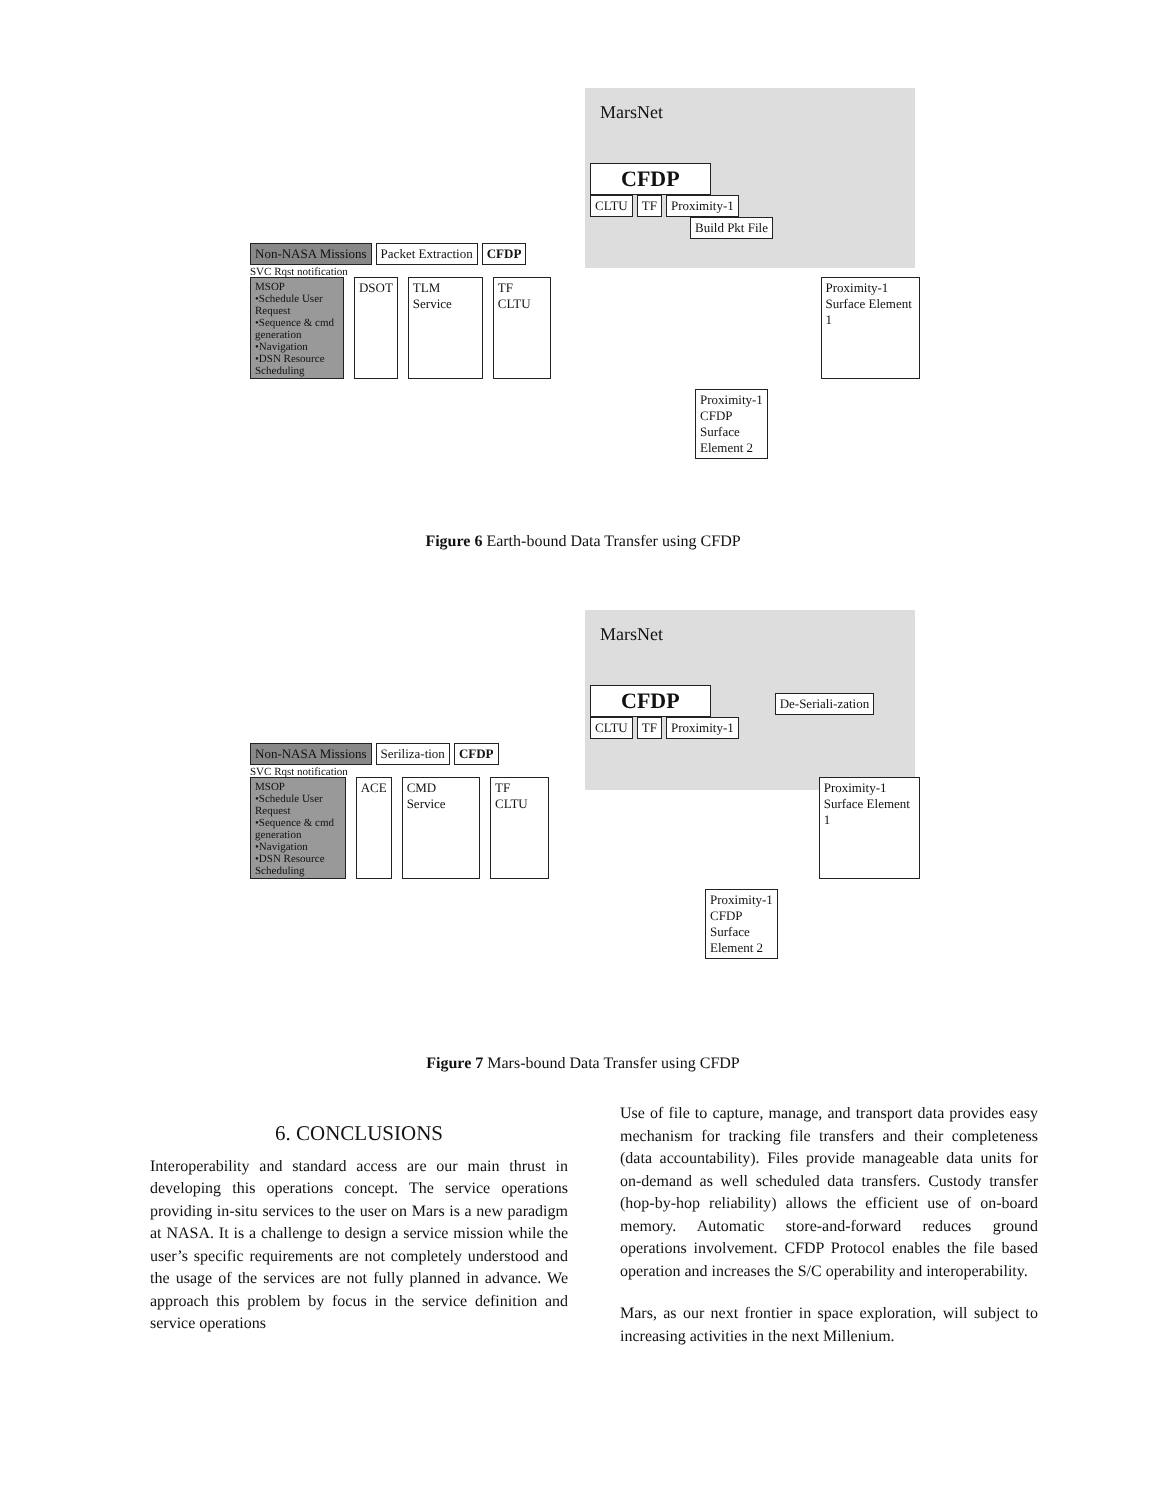MarsNet
CFDP
CLTU TF Proximity-1 Build Pkt File
Non-NASA Missions Packet Extraction CFDP
SVC Rqst notification
MSOP
•Schedule User Request
•Sequence & cmd generation
•Navigation
•DSN Resource Scheduling
DSOT TLM Service TF CLTU Proximity-1
Surface Element 1
Proximity-1
CFDP
Surface
Element 2
Figure 6 Earth-bound Data Transfer using CFDP
MarsNet
CFDP De-Seriali-zation
CLTU TF Proximity-1
Non-NASA Missions Seriliza-tion CFDP
SVC Rqst notification
MSOP
•Schedule User Request
•Sequence & cmd generation
•Navigation
•DSN Resource Scheduling
ACE CMD Service TF CLTU Proximity-1
Surface Element 1
Proximity-1
CFDP
Surface
Element 2
Figure 7 Mars-bound Data Transfer using CFDP
6. CONCLUSIONS
Interoperability and standard access are our main thrust in developing this operations concept. The service operations providing in-situ services to the user on Mars is a new paradigm at NASA. It is a challenge to design a service mission while the user’s specific requirements are not completely understood and the usage of the services are not fully planned in advance. We approach this problem by focus in the service definition and service operations
Use of file to capture, manage, and transport data provides easy mechanism for tracking file transfers and their completeness (data accountability). Files provide manageable data units for on-demand as well scheduled data transfers. Custody transfer (hop-by-hop reliability) allows the efficient use of on-board memory. Automatic store-and-forward reduces ground operations involvement. CFDP Protocol enables the file based operation and increases the S/C operability and interoperability.
Mars, as our next frontier in space exploration, will subject to increasing activities in the next Millenium.